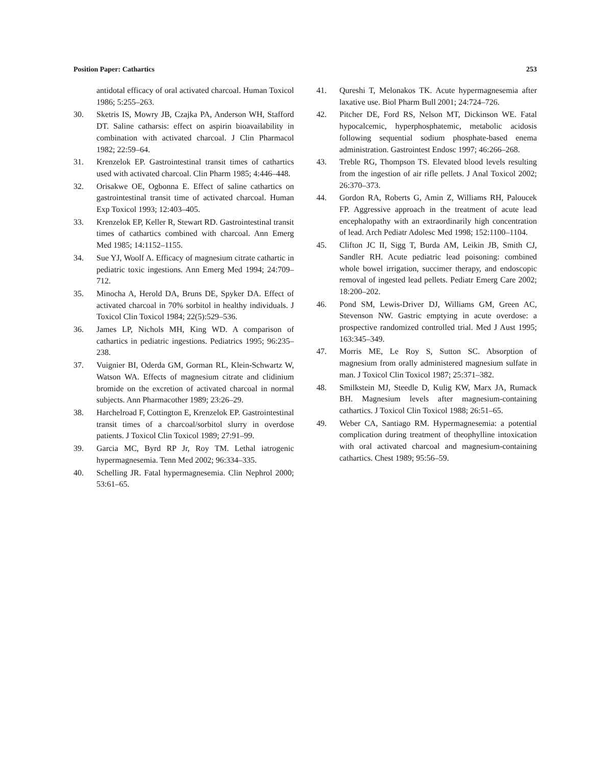Position Paper: Cathartics 253
antidotal efficacy of oral activated charcoal. Human Toxicol 1986; 5:255–263.
30. Sketris IS, Mowry JB, Czajka PA, Anderson WH, Stafford DT. Saline catharsis: effect on aspirin bioavailability in combination with activated charcoal. J Clin Pharmacol 1982; 22:59–64.
31. Krenzelok EP. Gastrointestinal transit times of cathartics used with activated charcoal. Clin Pharm 1985; 4:446–448.
32. Orisakwe OE, Ogbonna E. Effect of saline cathartics on gastrointestinal transit time of activated charcoal. Human Exp Toxicol 1993; 12:403–405.
33. Krenzelok EP, Keller R, Stewart RD. Gastrointestinal transit times of cathartics combined with charcoal. Ann Emerg Med 1985; 14:1152–1155.
34. Sue YJ, Woolf A. Efficacy of magnesium citrate cathartic in pediatric toxic ingestions. Ann Emerg Med 1994; 24:709–712.
35. Minocha A, Herold DA, Bruns DE, Spyker DA. Effect of activated charcoal in 70% sorbitol in healthy individuals. J Toxicol Clin Toxicol 1984; 22(5):529–536.
36. James LP, Nichols MH, King WD. A comparison of cathartics in pediatric ingestions. Pediatrics 1995; 96:235–238.
37. Vuignier BI, Oderda GM, Gorman RL, Klein-Schwartz W, Watson WA. Effects of magnesium citrate and clidinium bromide on the excretion of activated charcoal in normal subjects. Ann Pharmacother 1989; 23:26–29.
38. Harchelroad F, Cottington E, Krenzelok EP. Gastrointestinal transit times of a charcoal/sorbitol slurry in overdose patients. J Toxicol Clin Toxicol 1989; 27:91–99.
39. Garcia MC, Byrd RP Jr, Roy TM. Lethal iatrogenic hypermagnesemia. Tenn Med 2002; 96:334–335.
40. Schelling JR. Fatal hypermagnesemia. Clin Nephrol 2000; 53:61–65.
41. Qureshi T, Melonakos TK. Acute hypermagnesemia after laxative use. Biol Pharm Bull 2001; 24:724–726.
42. Pitcher DE, Ford RS, Nelson MT, Dickinson WE. Fatal hypocalcemic, hyperphosphatemic, metabolic acidosis following sequential sodium phosphate-based enema administration. Gastrointest Endosc 1997; 46:266–268.
43. Treble RG, Thompson TS. Elevated blood levels resulting from the ingestion of air rifle pellets. J Anal Toxicol 2002; 26:370–373.
44. Gordon RA, Roberts G, Amin Z, Williams RH, Paloucek FP. Aggressive approach in the treatment of acute lead encephalopathy with an extraordinarily high concentration of lead. Arch Pediatr Adolesc Med 1998; 152:1100–1104.
45. Clifton JC II, Sigg T, Burda AM, Leikin JB, Smith CJ, Sandler RH. Acute pediatric lead poisoning: combined whole bowel irrigation, succimer therapy, and endoscopic removal of ingested lead pellets. Pediatr Emerg Care 2002; 18:200–202.
46. Pond SM, Lewis-Driver DJ, Williams GM, Green AC, Stevenson NW. Gastric emptying in acute overdose: a prospective randomized controlled trial. Med J Aust 1995; 163:345–349.
47. Morris ME, Le Roy S, Sutton SC. Absorption of magnesium from orally administered magnesium sulfate in man. J Toxicol Clin Toxicol 1987; 25:371–382.
48. Smilkstein MJ, Steedle D, Kulig KW, Marx JA, Rumack BH. Magnesium levels after magnesium-containing cathartics. J Toxicol Clin Toxicol 1988; 26:51–65.
49. Weber CA, Santiago RM. Hypermagnesemia: a potential complication during treatment of theophylline intoxication with oral activated charcoal and magnesium-containing cathartics. Chest 1989; 95:56–59.